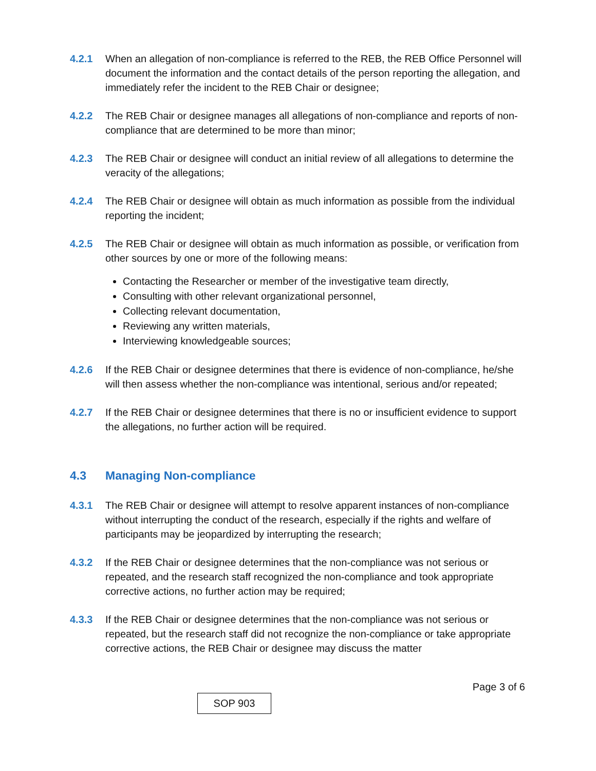4.2.1 When an allegation of non-compliance is referred to the REB, the REB Office Personnel will document the information and the contact details of the person reporting the allegation, and immediately refer the incident to the REB Chair or designee;
4.2.2 The REB Chair or designee manages all allegations of non-compliance and reports of non-compliance that are determined to be more than minor;
4.2.3 The REB Chair or designee will conduct an initial review of all allegations to determine the veracity of the allegations;
4.2.4 The REB Chair or designee will obtain as much information as possible from the individual reporting the incident;
4.2.5 The REB Chair or designee will obtain as much information as possible, or verification from other sources by one or more of the following means:
Contacting the Researcher or member of the investigative team directly,
Consulting with other relevant organizational personnel,
Collecting relevant documentation,
Reviewing any written materials,
Interviewing knowledgeable sources;
4.2.6 If the REB Chair or designee determines that there is evidence of non-compliance, he/she will then assess whether the non-compliance was intentional, serious and/or repeated;
4.2.7 If the REB Chair or designee determines that there is no or insufficient evidence to support the allegations, no further action will be required.
4.3 Managing Non-compliance
4.3.1 The REB Chair or designee will attempt to resolve apparent instances of non-compliance without interrupting the conduct of the research, especially if the rights and welfare of participants may be jeopardized by interrupting the research;
4.3.2 If the REB Chair or designee determines that the non-compliance was not serious or repeated, and the research staff recognized the non-compliance and took appropriate corrective actions, no further action may be required;
4.3.3 If the REB Chair or designee determines that the non-compliance was not serious or repeated, but the research staff did not recognize the non-compliance or take appropriate corrective actions, the REB Chair or designee may discuss the matter
Page 3 of 6
SOP 903